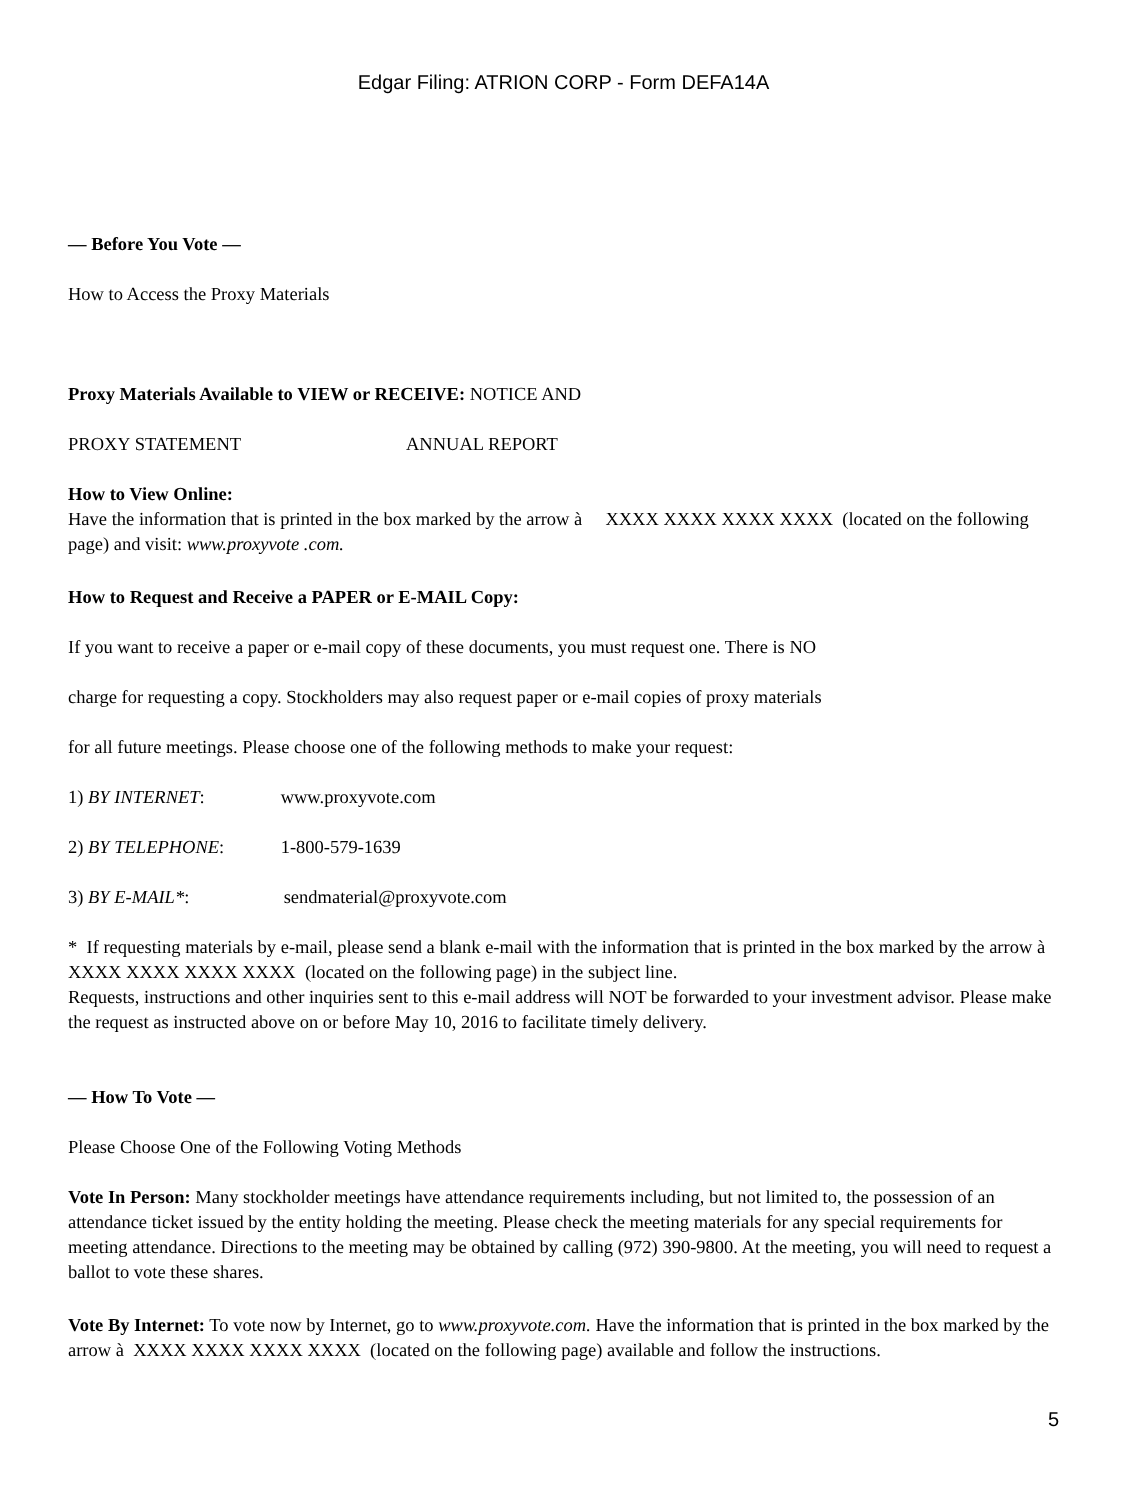Edgar Filing: ATRION CORP - Form DEFA14A
— Before You Vote —
How to Access the Proxy Materials
Proxy Materials Available to VIEW or RECEIVE: NOTICE AND
PROXY STATEMENT ANNUAL REPORT
How to View Online:
Have the information that is printed in the box marked by the arrow à XXXX XXXX XXXX XXXX (located on the following page) and visit: www.proxyvote .com.
How to Request and Receive a PAPER or E-MAIL Copy:
If you want to receive a paper or e-mail copy of these documents, you must request one. There is NO
charge for requesting a copy. Stockholders may also request paper or e-mail copies of proxy materials
for all future meetings. Please choose one of the following methods to make your request:
1) BY INTERNET: www.proxyvote.com
2) BY TELEPHONE: 1-800-579-1639
3) BY E-MAIL*: sendmaterial@proxyvote.com
* If requesting materials by e-mail, please send a blank e-mail with the information that is printed in the box marked by the arrow à XXXX XXXX XXXX XXXX (located on the following page) in the subject line.
Requests, instructions and other inquiries sent to this e-mail address will NOT be forwarded to your investment advisor. Please make the request as instructed above on or before May 10, 2016 to facilitate timely delivery.
— How To Vote —
Please Choose One of the Following Voting Methods
Vote In Person: Many stockholder meetings have attendance requirements including, but not limited to, the possession of an attendance ticket issued by the entity holding the meeting. Please check the meeting materials for any special requirements for meeting attendance. Directions to the meeting may be obtained by calling (972) 390-9800. At the meeting, you will need to request a ballot to vote these shares.
Vote By Internet: To vote now by Internet, go to www.proxyvote.com. Have the information that is printed in the box marked by the arrow à XXXX XXXX XXXX XXXX (located on the following page) available and follow the instructions.
5